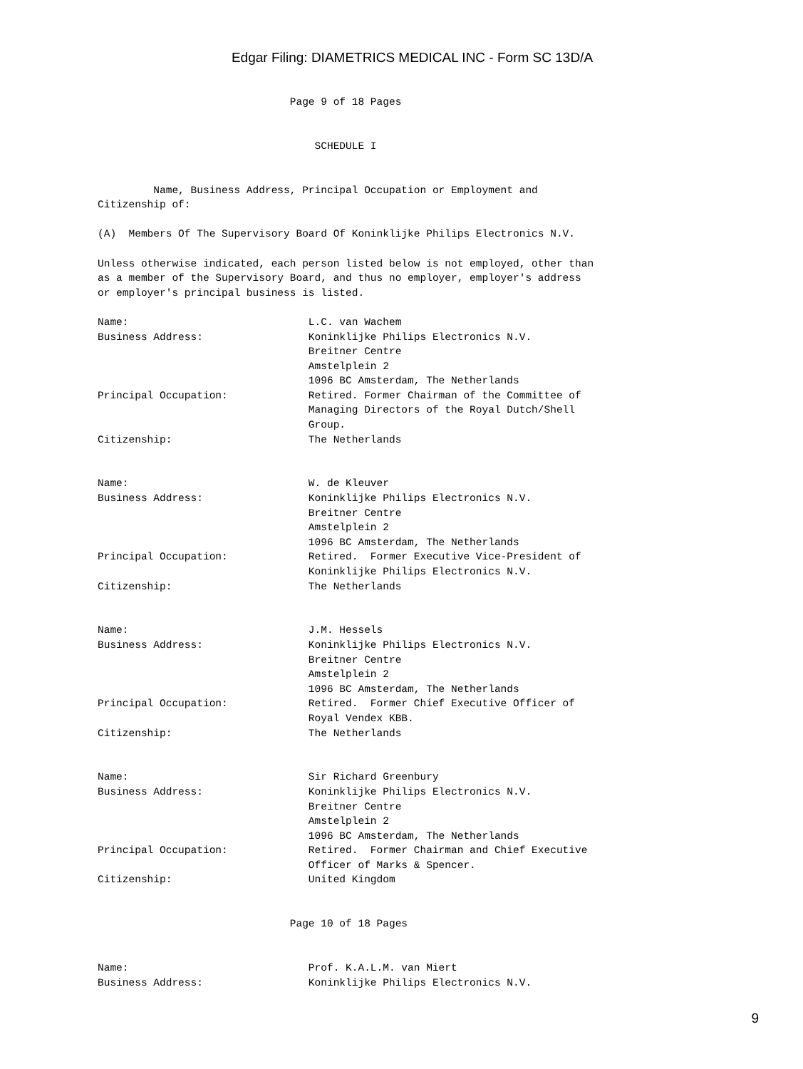Edgar Filing: DIAMETRICS MEDICAL INC - Form SC 13D/A
                               Page 9 of 18 Pages


                                   SCHEDULE I


         Name, Business Address, Principal Occupation or Employment and
Citizenship of:

(A)  Members Of The Supervisory Board Of Koninklijke Philips Electronics N.V.

Unless otherwise indicated, each person listed below is not employed, other than
as a member of the Supervisory Board, and thus no employer, employer's address
or employer's principal business is listed.

Name:                             L.C. van Wachem
Business Address:                 Koninklijke Philips Electronics N.V.
                                  Breitner Centre
                                  Amstelplein 2
                                  1096 BC Amsterdam, The Netherlands
Principal Occupation:             Retired. Former Chairman of the Committee of
                                  Managing Directors of the Royal Dutch/Shell
                                  Group.
Citizenship:                      The Netherlands


Name:                             W. de Kleuver
Business Address:                 Koninklijke Philips Electronics N.V.
                                  Breitner Centre
                                  Amstelplein 2
                                  1096 BC Amsterdam, The Netherlands
Principal Occupation:             Retired.  Former Executive Vice-President of
                                  Koninklijke Philips Electronics N.V.
Citizenship:                      The Netherlands


Name:                             J.M. Hessels
Business Address:                 Koninklijke Philips Electronics N.V.
                                  Breitner Centre
                                  Amstelplein 2
                                  1096 BC Amsterdam, The Netherlands
Principal Occupation:             Retired.  Former Chief Executive Officer of
                                  Royal Vendex KBB.
Citizenship:                      The Netherlands


Name:                             Sir Richard Greenbury
Business Address:                 Koninklijke Philips Electronics N.V.
                                  Breitner Centre
                                  Amstelplein 2
                                  1096 BC Amsterdam, The Netherlands
Principal Occupation:             Retired.  Former Chairman and Chief Executive
                                  Officer of Marks & Spencer.
Citizenship:                      United Kingdom


                               Page 10 of 18 Pages


Name:                             Prof. K.A.L.M. van Miert
Business Address:                 Koninklijke Philips Electronics N.V.
9